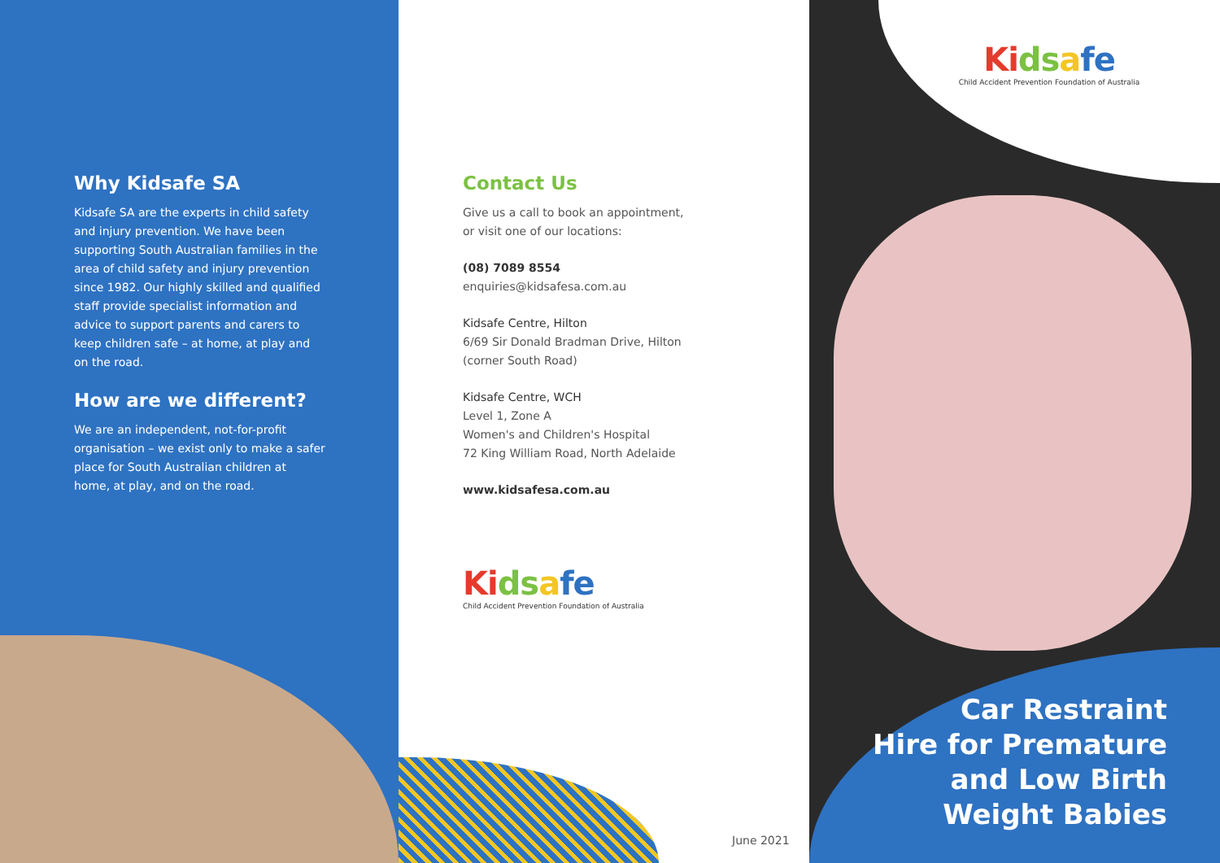Why Kidsafe SA
Kidsafe SA are the experts in child safety and injury prevention. We have been supporting South Australian families in the area of child safety and injury prevention since 1982. Our highly skilled and qualified staff provide specialist information and advice to support parents and carers to keep children safe – at home, at play and on the road.
How are we different?
We are an independent, not-for-profit organisation – we exist only to make a safer place for South Australian children at home, at play, and on the road.
Contact Us
Give us a call to book an appointment,
or visit one of our locations:
(08) 7089 8554
enquiries@kidsafesa.com.au
Kidsafe Centre, Hilton
6/69 Sir Donald Bradman Drive, Hilton
(corner South Road)
Kidsafe Centre, WCH
Level 1, Zone A
Women's and Children's Hospital
72 King William Road, North Adelaide
www.kidsafesa.com.au
Ki ds afe
Child Accident Prevention Foundation of Australia
Ki ds afe
Child Accident Prevention Foundation of Australia
Car Restraint
Hire for Premature
and Low Birth
Weight Babies
June 2021